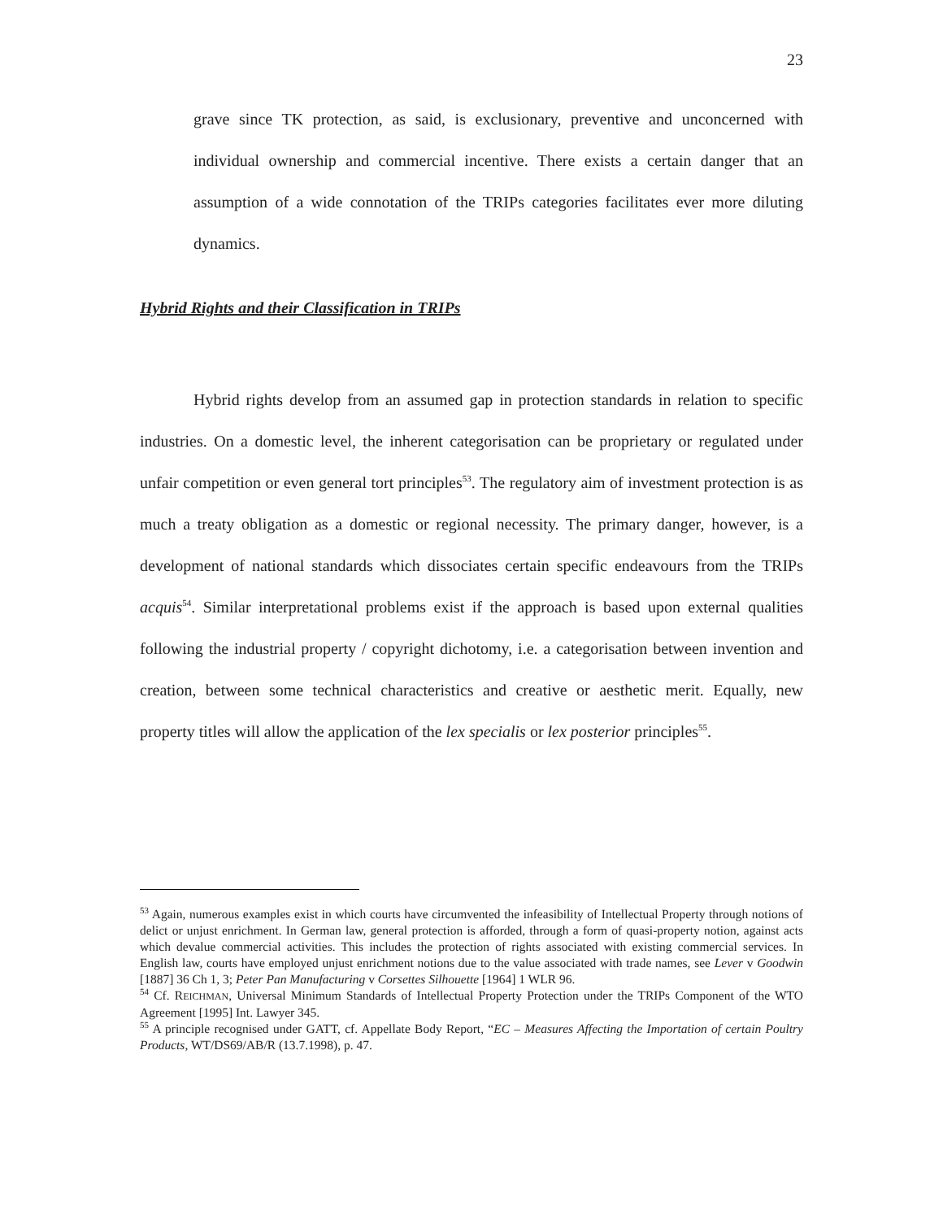23
grave since TK protection, as said, is exclusionary, preventive and unconcerned with individual ownership and commercial incentive. There exists a certain danger that an assumption of a wide connotation of the TRIPs categories facilitates ever more diluting dynamics.
Hybrid Rights and their Classification in TRIPs
Hybrid rights develop from an assumed gap in protection standards in relation to specific industries. On a domestic level, the inherent categorisation can be proprietary or regulated under unfair competition or even general tort principles<sup>53</sup>. The regulatory aim of investment protection is as much a treaty obligation as a domestic or regional necessity. The primary danger, however, is a development of national standards which dissociates certain specific endeavours from the TRIPs acquis<sup>54</sup>. Similar interpretational problems exist if the approach is based upon external qualities following the industrial property / copyright dichotomy, i.e. a categorisation between invention and creation, between some technical characteristics and creative or aesthetic merit. Equally, new property titles will allow the application of the lex specialis or lex posterior principles<sup>55</sup>.
<sup>53</sup> Again, numerous examples exist in which courts have circumvented the infeasibility of Intellectual Property through notions of delict or unjust enrichment. In German law, general protection is afforded, through a form of quasi-property notion, against acts which devalue commercial activities. This includes the protection of rights associated with existing commercial services. In English law, courts have employed unjust enrichment notions due to the value associated with trade names, see Lever v Goodwin [1887] 36 Ch 1, 3; Peter Pan Manufacturing v Corsettes Silhouette [1964] 1 WLR 96.
<sup>54</sup> Cf. REICHMAN, Universal Minimum Standards of Intellectual Property Protection under the TRIPs Component of the WTO Agreement [1995] Int. Lawyer 345.
<sup>55</sup> A principle recognised under GATT, cf. Appellate Body Report, “EC – Measures Affecting the Importation of certain Poultry Products, WT/DS69/AB/R (13.7.1998), p. 47.